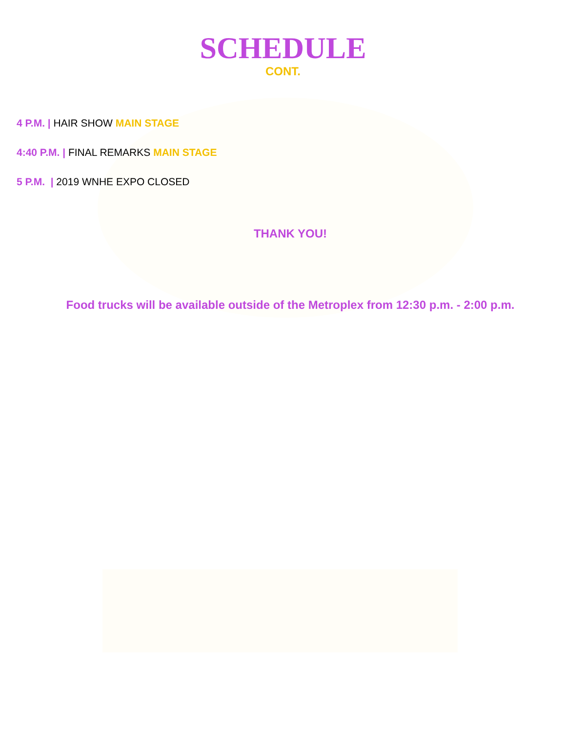SCHEDULE
CONT.
4 P.M. | HAIR SHOW MAIN STAGE
4:40 P.M. | FINAL REMARKS MAIN STAGE
5 P.M. | 2019 WNHE EXPO CLOSED
THANK YOU!
Food trucks will be available outside of the Metroplex from 12:30 p.m. - 2:00 p.m.